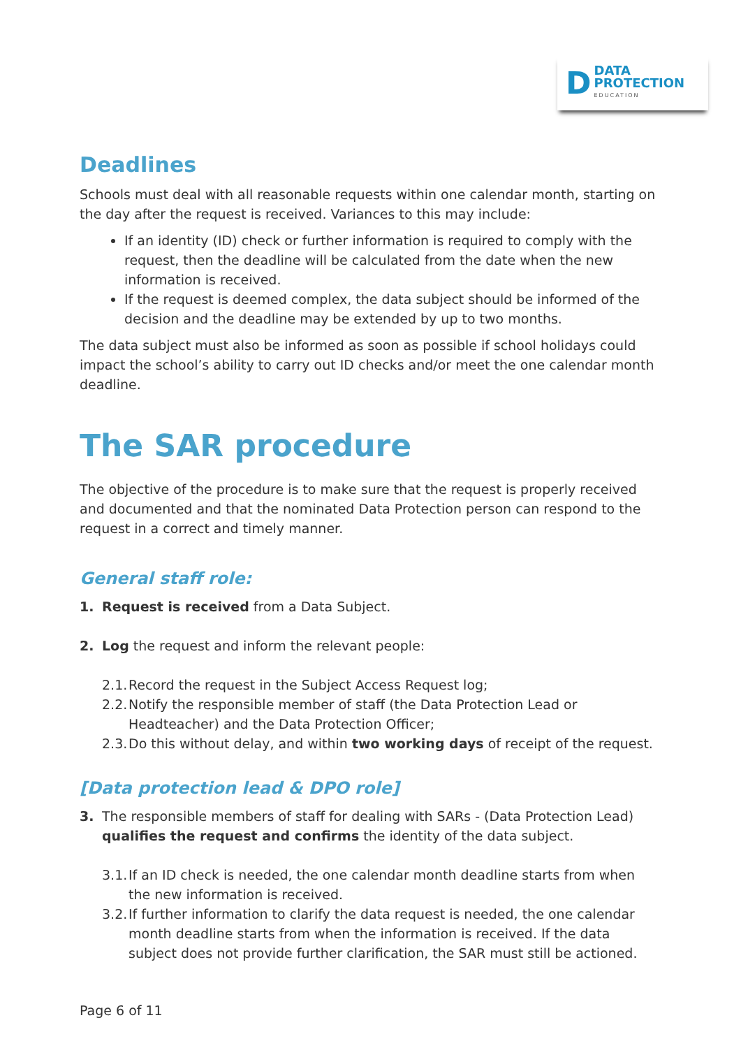D DATA
PROTECTION
EDUCATION
Deadlines
Schools must deal with all reasonable requests within one calendar month, starting on the day after the request is received. Variances to this may include:
If an identity (ID) check or further information is required to comply with the request, then the deadline will be calculated from the date when the new information is received.
If the request is deemed complex, the data subject should be informed of the decision and the deadline may be extended by up to two months.
The data subject must also be informed as soon as possible if school holidays could impact the school’s ability to carry out ID checks and/or meet the one calendar month deadline.
The SAR procedure
The objective of the procedure is to make sure that the request is properly received and documented and that the nominated Data Protection person can respond to the request in a correct and timely manner.
General staff role:
1. Request is received from a Data Subject.
2. Log the request and inform the relevant people:
2.1. Record the request in the Subject Access Request log;
2.2. Notify the responsible member of staff (the Data Protection Lead or Headteacher) and the Data Protection Officer;
2.3. Do this without delay, and within two working days of receipt of the request.
[Data protection lead & DPO role]
3. The responsible members of staff for dealing with SARs - (Data Protection Lead) qualifies the request and confirms the identity of the data subject.
3.1. If an ID check is needed, the one calendar month deadline starts from when the new information is received.
3.2. If further information to clarify the data request is needed, the one calendar month deadline starts from when the information is received. If the data subject does not provide further clarification, the SAR must still be actioned.
Page 6 of 11